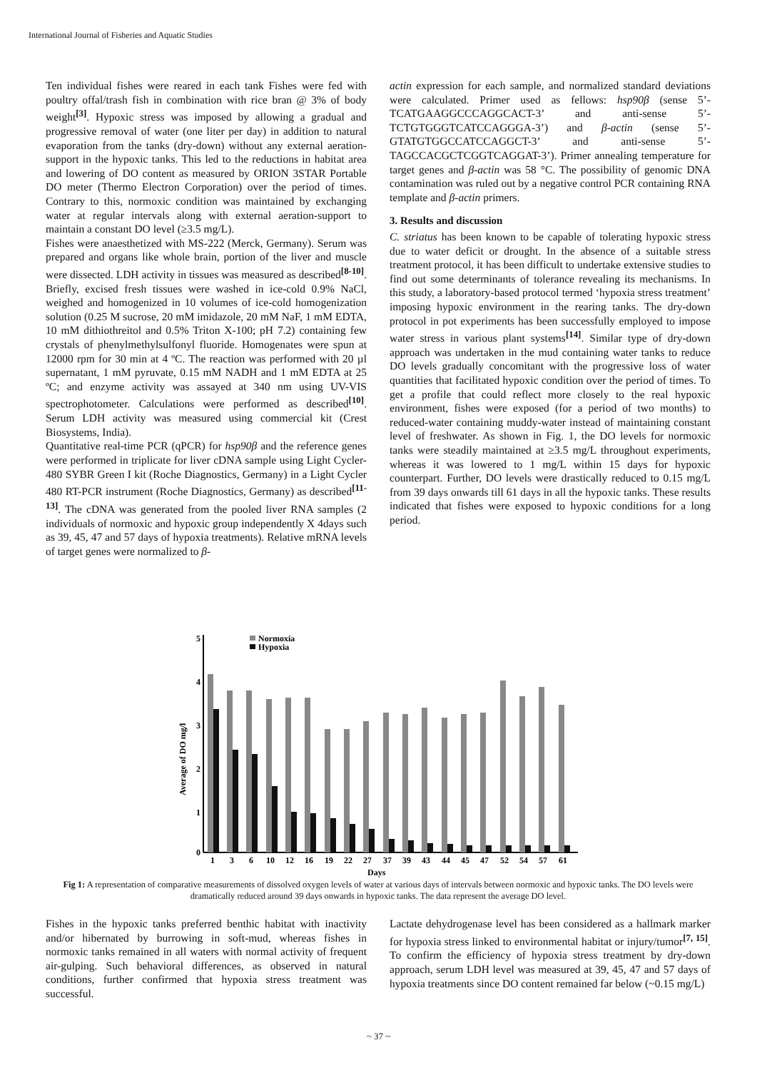International Journal of Fisheries and Aquatic Studies
Ten individual fishes were reared in each tank Fishes were fed with poultry offal/trash fish in combination with rice bran @ 3% of body weight<sup>[3]</sup>. Hypoxic stress was imposed by allowing a gradual and progressive removal of water (one liter per day) in addition to natural evaporation from the tanks (dry-down) without any external aeration-support in the hypoxic tanks. This led to the reductions in habitat area and lowering of DO content as measured by ORION 3STAR Portable DO meter (Thermo Electron Corporation) over the period of times. Contrary to this, normoxic condition was maintained by exchanging water at regular intervals along with external aeration-support to maintain a constant DO level (≥3.5 mg/L).
Fishes were anaesthetized with MS-222 (Merck, Germany). Serum was prepared and organs like whole brain, portion of the liver and muscle were dissected. LDH activity in tissues was measured as described<sup>[8-10]</sup>. Briefly, excised fresh tissues were washed in ice-cold 0.9% NaCl, weighed and homogenized in 10 volumes of ice-cold homogenization solution (0.25 M sucrose, 20 mM imidazole, 20 mM NaF, 1 mM EDTA, 10 mM dithiothreitol and 0.5% Triton X-100; pH 7.2) containing few crystals of phenylmethylsulfonyl fluoride. Homogenates were spun at 12000 rpm for 30 min at 4 ºC. The reaction was performed with 20 µl supernatant, 1 mM pyruvate, 0.15 mM NADH and 1 mM EDTA at 25 ºC; and enzyme activity was assayed at 340 nm using UV-VIS spectrophotometer. Calculations were performed as described<sup>[10]</sup>. Serum LDH activity was measured using commercial kit (Crest Biosystems, India).
Quantitative real-time PCR (qPCR) for hsp90β and the reference genes were performed in triplicate for liver cDNA sample using Light Cycler-480 SYBR Green I kit (Roche Diagnostics, Germany) in a Light Cycler 480 RT-PCR instrument (Roche Diagnostics, Germany) as described<sup>[11-13]</sup>. The cDNA was generated from the pooled liver RNA samples (2 individuals of normoxic and hypoxic group independently X 4days such as 39, 45, 47 and 57 days of hypoxia treatments). Relative mRNA levels of target genes were normalized to β-
actin expression for each sample, and normalized standard deviations were calculated. Primer used as fellows: hsp90β (sense 5’-TCATGAAGGCCCAGGCACT-3’ and anti-sense 5’-TCTGTGGGTCATCCAGGGA-3’) and β-actin (sense 5’-GTATGTGGCCATCCAGGCT-3’ and anti-sense 5’-TAGCCACGCTCGGTCAGGAT-3’). Primer annealing temperature for target genes and β-actin was 58 °C. The possibility of genomic DNA contamination was ruled out by a negative control PCR containing RNA template and β-actin primers.
3. Results and discussion
C. striatus has been known to be capable of tolerating hypoxic stress due to water deficit or drought. In the absence of a suitable stress treatment protocol, it has been difficult to undertake extensive studies to find out some determinants of tolerance revealing its mechanisms. In this study, a laboratory-based protocol termed ‘hypoxia stress treatment’ imposing hypoxic environment in the rearing tanks. The dry-down protocol in pot experiments has been successfully employed to impose water stress in various plant systems<sup>[14]</sup>. Similar type of dry-down approach was undertaken in the mud containing water tanks to reduce DO levels gradually concomitant with the progressive loss of water quantities that facilitated hypoxic condition over the period of times. To get a profile that could reflect more closely to the real hypoxic environment, fishes were exposed (for a period of two months) to reduced-water containing muddy-water instead of maintaining constant level of freshwater. As shown in Fig. 1, the DO levels for normoxic tanks were steadily maintained at ≥3.5 mg/L throughout experiments, whereas it was lowered to 1 mg/L within 15 days for hypoxic counterpart. Further, DO levels were drastically reduced to 0.15 mg/L from 39 days onwards till 61 days in all the hypoxic tanks. These results indicated that fishes were exposed to hypoxic conditions for a long period.
5
4
3
2
1
0
Average of DO mg/l
Normoxia
Hypoxia
1
3
6
10
12
16
19
22
27
37
39
43
44
45
47
52
54
57
61
Days
Fig 1: A representation of comparative measurements of dissolved oxygen levels of water at various days of intervals between normoxic and hypoxic tanks. The DO levels were dramatically reduced around 39 days onwards in hypoxic tanks. The data represent the average DO level.
Fishes in the hypoxic tanks preferred benthic habitat with inactivity and/or hibernated by burrowing in soft-mud, whereas fishes in normoxic tanks remained in all waters with normal activity of frequent air-gulping. Such behavioral differences, as observed in natural conditions, further confirmed that hypoxia stress treatment was successful.
Lactate dehydrogenase level has been considered as a hallmark marker for hypoxia stress linked to environmental habitat or injury/tumor<sup>[7, 15]</sup>. To confirm the efficiency of hypoxia stress treatment by dry-down approach, serum LDH level was measured at 39, 45, 47 and 57 days of hypoxia treatments since DO content remained far below (~0.15 mg/L)
~ 37 ~